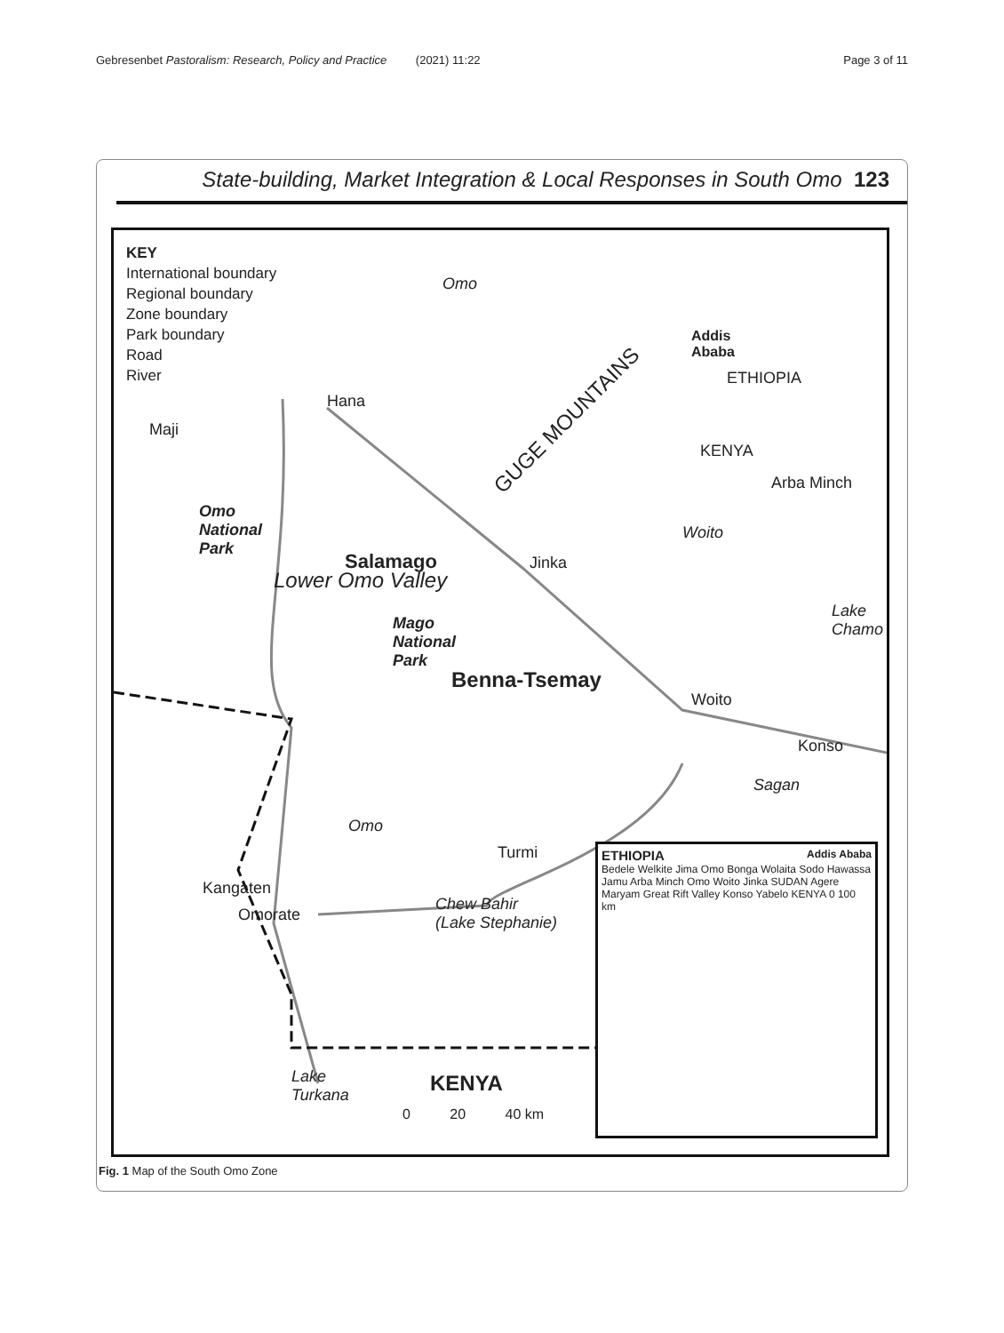Gebresenbet Pastoralism: Research, Policy and Practice (2021) 11:22 Page 3 of 11
State-building, Market Integration & Local Responses in South Omo 123
KEY
International boundary
Regional boundary
Zone boundary
Park boundary
Road
River
Omo
Hana
Maji GUGE MOUNTAINS
Addis
Ababa
ETHIOPIA
KENYA
Arba Minch
Omo
National
Park
Lower Omo Valley
Salamago
Woito
Jinka
Lake
Chamo
Mago
National
Park
Benna-Tsemay
Woito
Konso
Sagan
Omo
Turmi
Kangaten
Omorate
Chew Bahir
(Lake Stephanie)
Lake
Turkana
KENYA
0 20 40 km
ETHIOPIA Addis Ababa
Bedele Welkite Jima Omo Bonga Wolaita Sodo Hawassa Jamu Arba Minch Omo Woito Jinka SUDAN Agere Maryam Great Rift Valley Konso Yabelo KENYA 0 100 km
Fig. 1 Map of the South Omo Zone